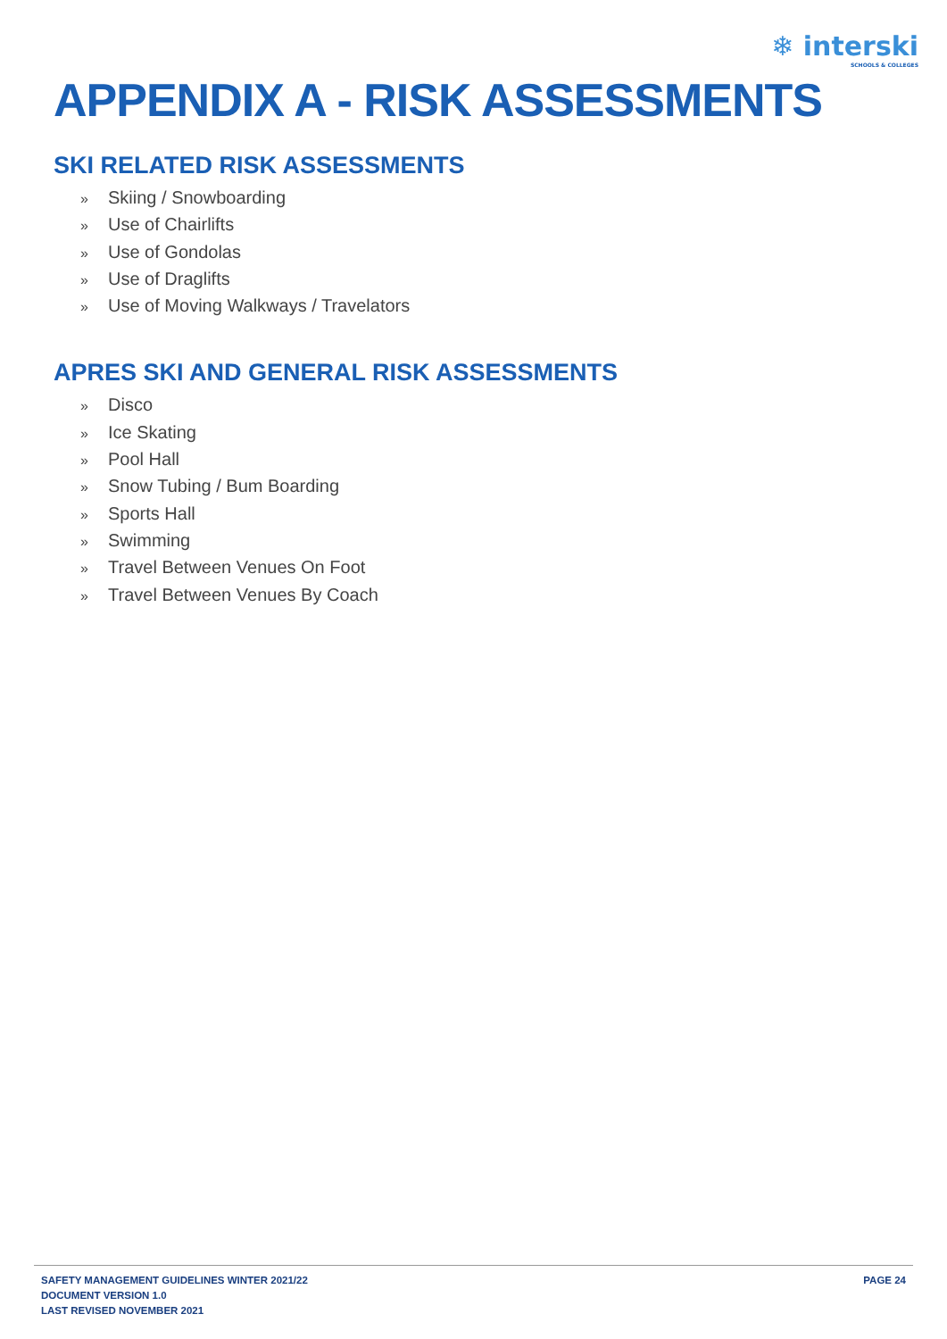❄ interski
SCHOOLS & COLLEGES
APPENDIX A - RISK ASSESSMENTS
SKI RELATED RISK ASSESSMENTS
» Skiing / Snowboarding
» Use of Chairlifts
» Use of Gondolas
» Use of Draglifts
» Use of Moving Walkways / Travelators
APRES SKI AND GENERAL RISK ASSESSMENTS
» Disco
» Ice Skating
» Pool Hall
» Snow Tubing / Bum Boarding
» Sports Hall
» Swimming
» Travel Between Venues On Foot
» Travel Between Venues By Coach
SAFETY MANAGEMENT GUIDELINES WINTER 2021/22
DOCUMENT VERSION 1.0
LAST REVISED NOVEMBER 2021
PAGE 24